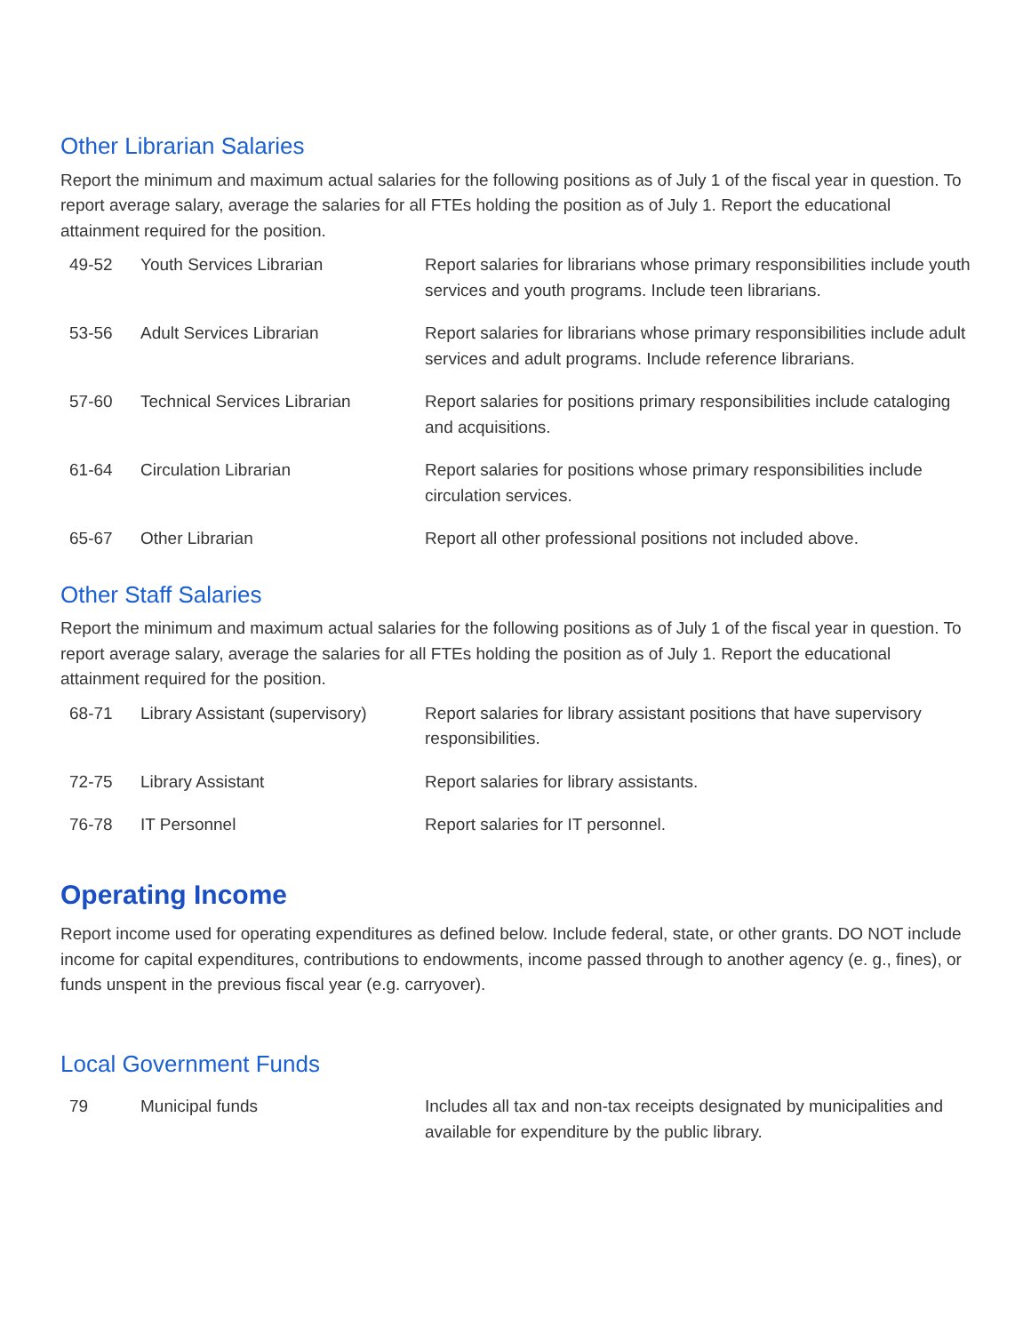Other Librarian Salaries
Report the minimum and maximum actual salaries for the following positions as of July 1 of the fiscal year in question. To report average salary, average the salaries for all FTEs holding the position as of July 1. Report the educational attainment required for the position.
| 49-52 | Youth Services Librarian | Report salaries for librarians whose primary responsibilities include youth services and youth programs. Include teen librarians. |
| 53-56 | Adult Services Librarian | Report salaries for librarians whose primary responsibilities include adult services and adult programs. Include reference librarians. |
| 57-60 | Technical Services Librarian | Report salaries for positions primary responsibilities include cataloging and acquisitions. |
| 61-64 | Circulation Librarian | Report salaries for positions whose primary responsibilities include circulation services. |
| 65-67 | Other Librarian | Report all other professional positions not included above. |
Other Staff Salaries
Report the minimum and maximum actual salaries for the following positions as of July 1 of the fiscal year in question. To report average salary, average the salaries for all FTEs holding the position as of July 1. Report the educational attainment required for the position.
| 68-71 | Library Assistant (supervisory) | Report salaries for library assistant positions that have supervisory responsibilities. |
| 72-75 | Library Assistant | Report salaries for library assistants. |
| 76-78 | IT Personnel | Report salaries for IT personnel. |
Operating Income
Report income used for operating expenditures as defined below. Include federal, state, or other grants. DO NOT include income for capital expenditures, contributions to endowments, income passed through to another agency (e. g., fines), or funds unspent in the previous fiscal year (e.g. carryover).
Local Government Funds
| 79 | Municipal funds | Includes all tax and non-tax receipts designated by municipalities and available for expenditure by the public library. |